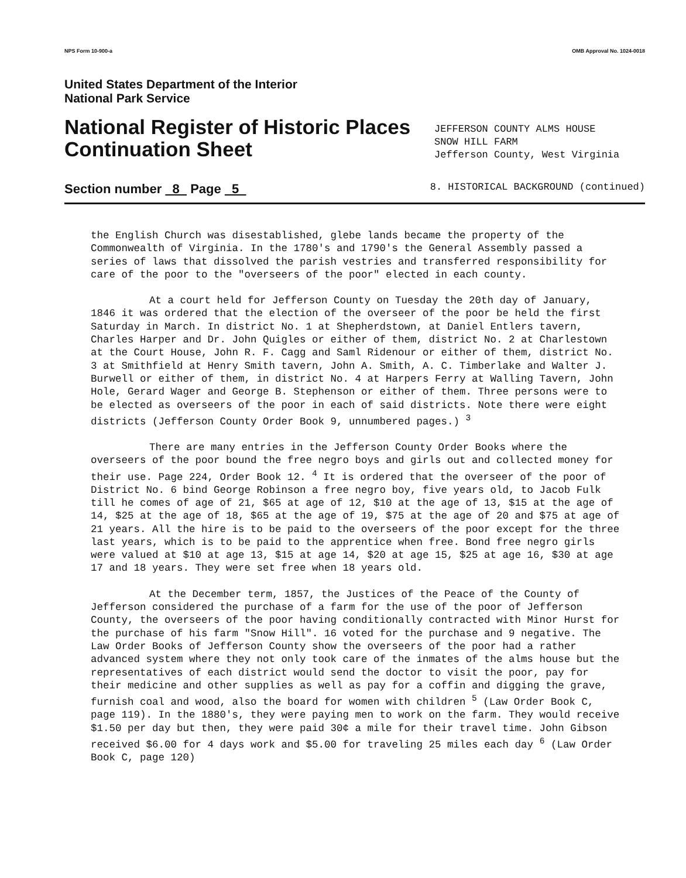NPS Form 10-900-a OMB Approval No. 1024-0018
United States Department of the Interior
National Park Service
National Register of Historic Places
Continuation Sheet
JEFFERSON COUNTY ALMS HOUSE
SNOW HILL FARM
Jefferson County, West Virginia
Section number 8 Page 5 8. HISTORICAL BACKGROUND (continued)
the English Church was disestablished, glebe lands became the property of the Commonwealth of Virginia. In the 1780's and 1790's the General Assembly passed a series of laws that dissolved the parish vestries and transferred responsibility for care of the poor to the "overseers of the poor" elected in each county.
At a court held for Jefferson County on Tuesday the 20th day of January, 1846 it was ordered that the election of the overseer of the poor be held the first Saturday in March. In district No. 1 at Shepherdstown, at Daniel Entlers tavern, Charles Harper and Dr. John Quigles or either of them, district No. 2 at Charlestown at the Court House, John R. F. Cagg and Saml Ridenour or either of them, district No. 3 at Smithfield at Henry Smith tavern, John A. Smith, A. C. Timberlake and Walter J. Burwell or either of them, in district No. 4 at Harpers Ferry at Walling Tavern, John Hole, Gerard Wager and George B. Stephenson or either of them. Three persons were to be elected as overseers of the poor in each of said districts. Note there were eight districts (Jefferson County Order Book 9, unnumbered pages.) <sup>3</sup>
There are many entries in the Jefferson County Order Books where the overseers of the poor bound the free negro boys and girls out and collected money for their use. Page 224, Order Book 12. <sup>4</sup> It is ordered that the overseer of the poor of District No. 6 bind George Robinson a free negro boy, five years old, to Jacob Fulk till he comes of age of 21, $65 at age of 12, $10 at the age of 13, $15 at the age of 14, $25 at the age of 18, $65 at the age of 19, $75 at the age of 20 and $75 at age of 21 years. All the hire is to be paid to the overseers of the poor except for the three last years, which is to be paid to the apprentice when free. Bond free negro girls were valued at $10 at age 13, $15 at age 14, $20 at age 15, $25 at age 16, $30 at age 17 and 18 years. They were set free when 18 years old.
At the December term, 1857, the Justices of the Peace of the County of Jefferson considered the purchase of a farm for the use of the poor of Jefferson County, the overseers of the poor having conditionally contracted with Minor Hurst for the purchase of his farm "Snow Hill". 16 voted for the purchase and 9 negative. The Law Order Books of Jefferson County show the overseers of the poor had a rather advanced system where they not only took care of the inmates of the alms house but the representatives of each district would send the doctor to visit the poor, pay for their medicine and other supplies as well as pay for a coffin and digging the grave, furnish coal and wood, also the board for women with children <sup>5</sup> (Law Order Book C, page 119). In the 1880's, they were paying men to work on the farm. They would receive $1.50 per day but then, they were paid 30¢ a mile for their travel time. John Gibson received $6.00 for 4 days work and $5.00 for traveling 25 miles each day <sup>6</sup> (Law Order Book C, page 120)